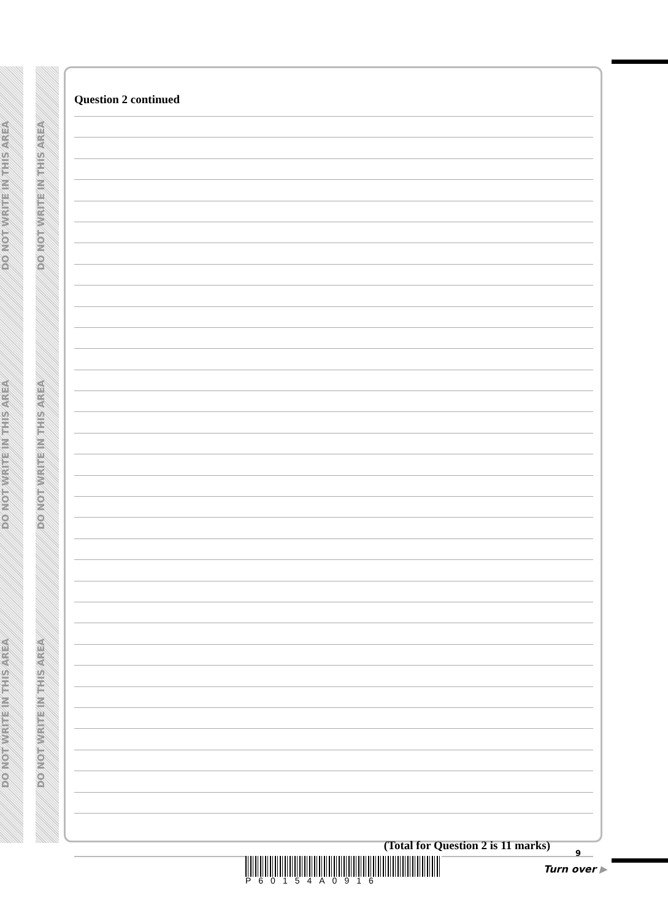DO NOT WRITE IN THIS AREA
DO NOT WRITE IN THIS AREA
DO NOT WRITE IN THIS AREA
DO NOT WRITE IN THIS AREA
DO NOT WRITE IN THIS AREA
DO NOT WRITE IN THIS AREA
Question 2 continued
(Total for Question 2 is 11 marks)
9
P60154A0916
Turn over ▶